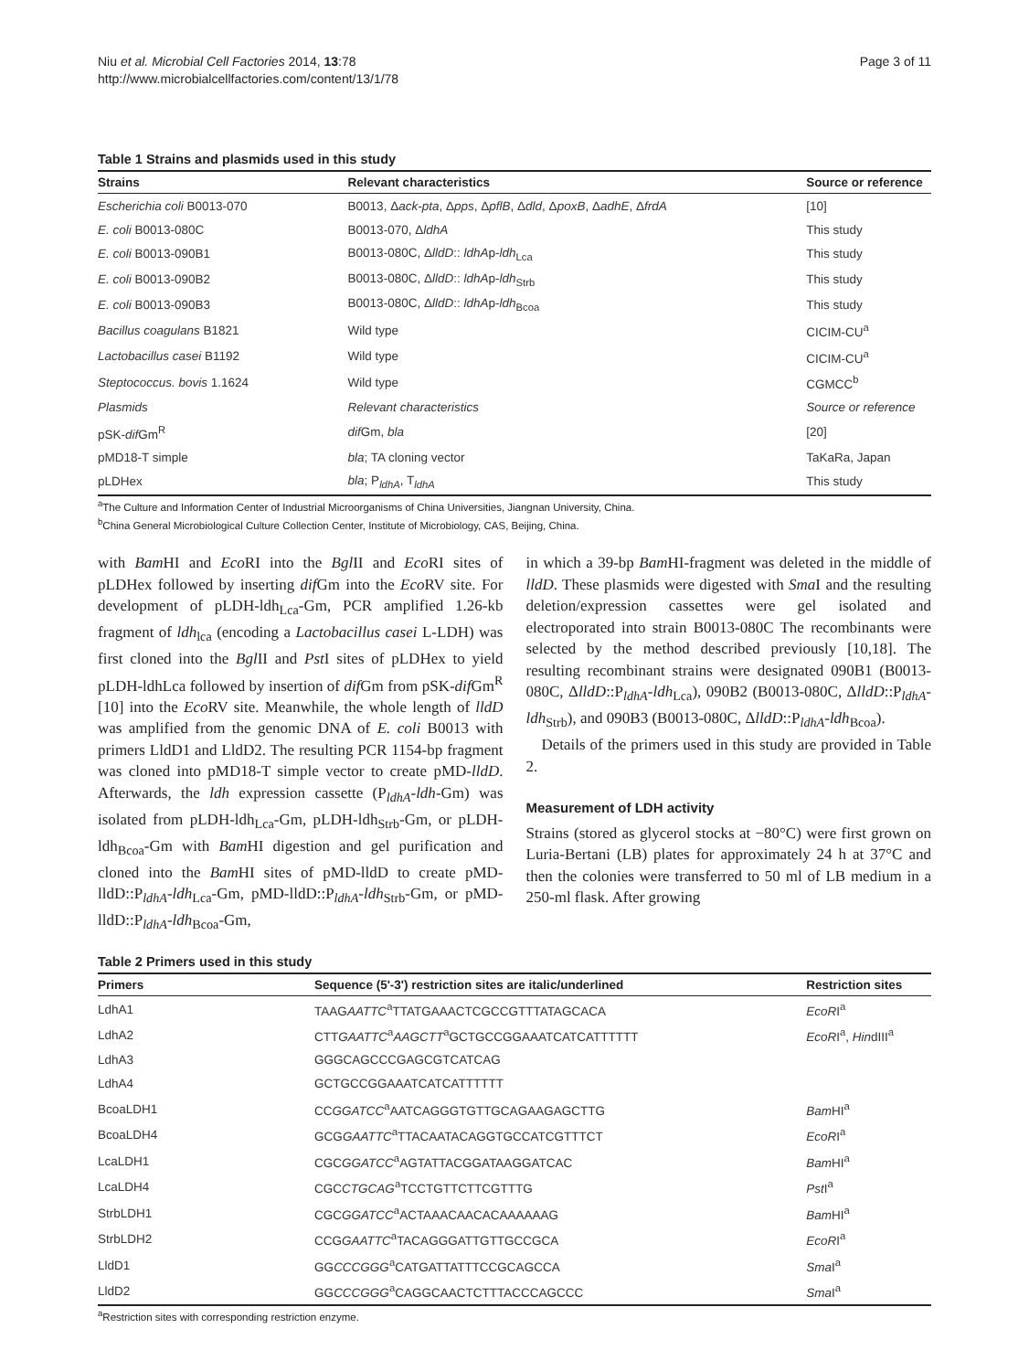Niu et al. Microbial Cell Factories 2014, 13:78
http://www.microbialcellfactories.com/content/13/1/78
Page 3 of 11
Table 1 Strains and plasmids used in this study
| Strains | Relevant characteristics | Source or reference |
| --- | --- | --- |
| Escherichia coli B0013-070 | B0013, Δ ack-pta , Δ pps , Δ pflB , Δ dld , Δ poxB , Δ adhE , Δ frdA | [10] |
| E. coli B0013-080C | B0013-070, Δ ldhA | This study |
| E. coli B0013-090B1 | B0013-080C, Δ lldD :: ldhA p- ldh<sub>Lca</sub> | This study |
| E. coli B0013-090B2 | B0013-080C, Δ lldD :: ldhA p- ldh<sub>Strb</sub> | This study |
| E. coli B0013-090B3 | B0013-080C, Δ lldD :: ldhA p- ldh<sub>Bcoa</sub> | This study |
| Bacillus coagulans B1821 | Wild type | CICIM-CU<sup>a</sup> |
| Lactobacillus casei B1192 | Wild type | CICIM-CU<sup>a</sup> |
| Steptococcus. bovis 1.1624 | Wild type | CGMCC<sup>b</sup> |
| Plasmids | Relevant characteristics | Source or reference |
| pSK- dif Gm<sup>R</sup> | dif Gm, bla | [20] |
| pMD18-T simple | bla ; TA cloning vector | TaKaRa, Japan |
| pLDHex | bla ; P<sub>ldhA</sub>, T<sub>ldhA</sub> | This study |
<sup>a</sup> The Culture and Information Center of Industrial Microorganisms of China Universities, Jiangnan University, China.
<sup>b</sup> China General Microbiological Culture Collection Center, Institute of Microbiology, CAS, Beijing, China.
with Bam HI and Eco RI into the Bgl II and Eco RI sites of pLDHex followed by inserting dif Gm into the Eco RV site. For development of pLDH-ldh<sub>Lca</sub>-Gm, PCR amplified 1.26-kb fragment of ldh<sub>lca</sub> (encoding a Lactobacillus casei L-LDH) was first cloned into the Bgl II and Pst I sites of pLDHex to yield pLDH-ldhLca followed by insertion of dif Gm from pSK-dif Gm<sup>R</sup> [10] into the Eco RV site. Meanwhile, the whole length of lldD was amplified from the genomic DNA of E. coli B0013 with primers LldD1 and LldD2. The resulting PCR 1154-bp fragment was cloned into pMD18-T simple vector to create pMD-lldD. Afterwards, the ldh expression cassette (P<sub>ldhA</sub>-ldh-Gm) was isolated from pLDH-ldh<sub>Lca</sub>-Gm, pLDH-ldh<sub>Strb</sub>-Gm, or pLDH-ldh<sub>Bcoa</sub>-Gm with Bam HI digestion and gel purification and cloned into the Bam HI sites of pMD-lldD to create pMD-lldD::P<sub>ldhA</sub>-ldh<sub>Lca</sub>-Gm, pMD-lldD::P<sub>ldhA</sub>-ldh<sub>Strb</sub>-Gm, or pMD-lldD::P<sub>ldhA</sub>-ldh<sub>Bcoa</sub>-Gm,
in which a 39-bp Bam HI-fragment was deleted in the middle of lldD. These plasmids were digested with Sma I and the resulting deletion/expression cassettes were gel isolated and electroporated into strain B0013-080C The recombinants were selected by the method described previously [10,18]. The resulting recombinant strains were designated 090B1 (B0013-080C, ΔlldD::P<sub>ldhA</sub>-ldh<sub>Lca</sub>), 090B2 (B0013-080C, ΔlldD::P<sub>ldhA</sub>-ldh<sub>Strb</sub>), and 090B3 (B0013-080C, ΔlldD::P<sub>ldhA</sub>-ldh<sub>Bcoa</sub>).
Details of the primers used in this study are provided in Table 2.
Measurement of LDH activity
Strains (stored as glycerol stocks at −80°C) were first grown on Luria-Bertani (LB) plates for approximately 24 h at 37°C and then the colonies were transferred to 50 ml of LB medium in a 250-ml flask. After growing
Table 2 Primers used in this study
| Primers | Sequence (5'-3') restriction sites are italic/underlined | Restriction sites |
| --- | --- | --- |
| LdhA1 | TAAG AATTC<sup>a</sup>TTATGAAACTCGCCGTTTATAGCACA | EcoR I<sup>a</sup> |
| LdhA2 | CTT GAATTC<sup>a</sup> AAGCTT<sup>a</sup>GCTGCCGGAAATCATCATTTTTT | EcoR I<sup>a</sup>, Hin dIII<sup>a</sup> |
| LdhA3 | GGGCAGCCCGAGCGTCATCAG | |
| LdhA4 | GCTGCCGGAAATCATCATTTTTT | |
| BcoaLDH1 | CC GGATCC<sup>a</sup>AATCAGGGTGTTGCAGAAGAGCTTG | Bam HI<sup>a</sup> |
| BcoaLDH4 | GCG GAATTC<sup>a</sup>TTACAATACAGGTGCCATCGTTTCT | EcoR I<sup>a</sup> |
| LcaLDH1 | CGC GGATCC<sup>a</sup>AGTATTACGGATAAGGATCAC | Bam HI<sup>a</sup> |
| LcaLDH4 | CGC CTGCAG<sup>a</sup>TCCTGTTCTTCGTTTG | Pst I<sup>a</sup> |
| StrbLDH1 | CGC GGATCC<sup>a</sup>ACTAAACAACACAAAAAAG | Bam HI<sup>a</sup> |
| StrbLDH2 | CCG GAATTC<sup>a</sup>TACAGGGATTGTTGCCGCA | EcoR I<sup>a</sup> |
| LldD1 | GG CCCGGG<sup>a</sup>CATGATTATTTCCGCAGCCA | Sma I<sup>a</sup> |
| LldD2 | GG CCCGGG<sup>a</sup>CAGGCAACTCTTTACCCAGCCC | Sma I<sup>a</sup> |
<sup>a</sup> Restriction sites with corresponding restriction enzyme.